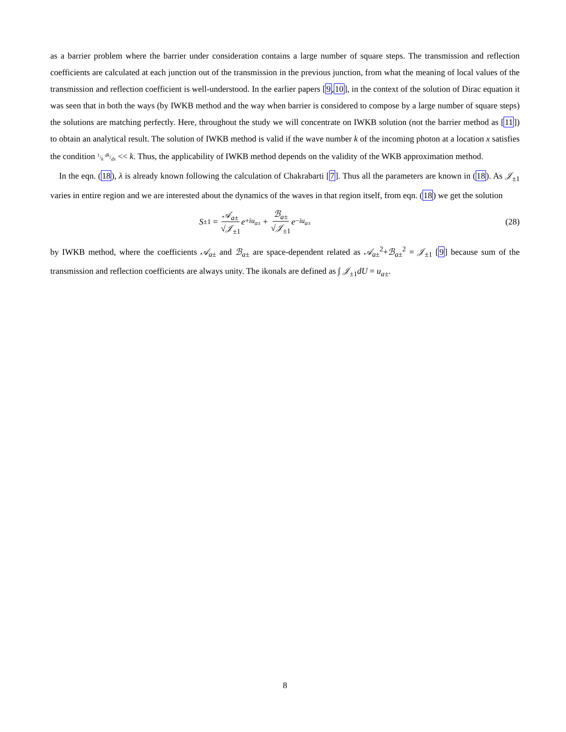as a barrier problem where the barrier under consideration contains a large number of square steps. The transmission and reflection coefficients are calculated at each junction out of the transmission in the previous junction, from what the meaning of local values of the transmission and reflection coefficient is well-understood. In the earlier papers [9,10], in the context of the solution of Dirac equation it was seen that in both the ways (by IWKB method and the way when barrier is considered to compose by a large number of square steps) the solutions are matching perfectly. Here, throughout the study we will concentrate on IWKB solution (not the barrier method as [11]) to obtain an analytical result. The solution of IWKB method is valid if the wave number k of the incoming photon at a location x satisfies the condition 1/k dk/dx << k. Thus, the applicability of IWKB method depends on the validity of the WKB approximation method.
In the eqn. (18), λ is already known following the calculation of Chakrabarti [7]. Thus all the parameters are known in (18). As 𝒥<sub>±1</sub> varies in entire region and we are interested about the dynamics of the waves in that region itself, from eqn. (18) we get the solution
S<sub>±1</sub> = 𝒜<sub>a±</sub> √𝒥<sub>±1</sub> e<sup>+iu<sub>a±</sub></sup> + ℬ<sub>a±</sub> √𝒥<sub>±1</sub> e<sup>−iu<sub>a±</sub></sup>
(28)
by IWKB method, where the coefficients 𝒜<sub>a±</sub> and ℬ<sub>a±</sub> are space-dependent related as 𝒜<sub>a±</sub><sup>2</sup>+ℬ<sub>a±</sub><sup>2</sup> = 𝒥<sub>±1</sub> [9] because sum of the transmission and reflection coefficients are always unity. The ikonals are defined as ∫ 𝒥<sub>±1</sub>dU = u<sub>a±</sub>.
8